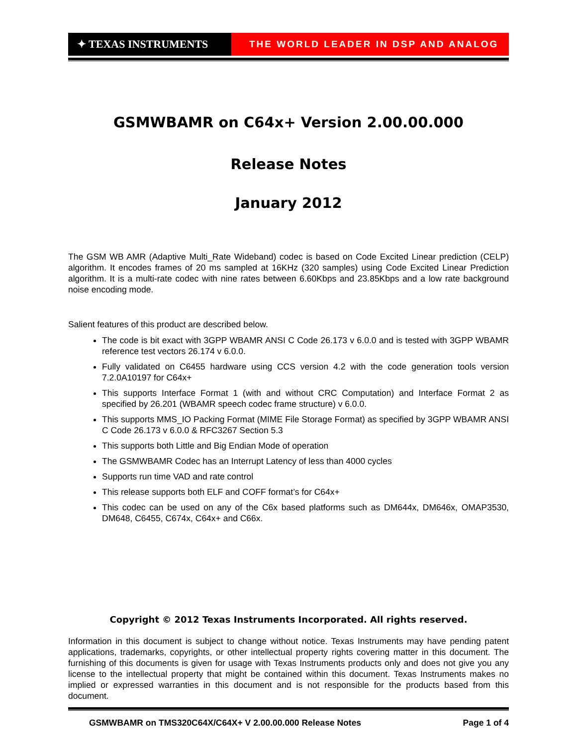✦ TEXAS INSTRUMENTS
THE WORLD LEADER IN DSP AND ANALOG
GSMWBAMR on C64x+ Version 2.00.00.000
Release Notes
January 2012
The GSM WB AMR (Adaptive Multi_Rate Wideband) codec is based on Code Excited Linear prediction (CELP) algorithm. It encodes frames of 20 ms sampled at 16KHz (320 samples) using Code Excited Linear Prediction algorithm. It is a multi-rate codec with nine rates between 6.60Kbps and 23.85Kbps and a low rate background noise encoding mode.
Salient features of this product are described below.
The code is bit exact with 3GPP WBAMR ANSI C Code 26.173 v 6.0.0 and is tested with 3GPP WBAMR reference test vectors 26.174 v 6.0.0.
Fully validated on C6455 hardware using CCS version 4.2 with the code generation tools version 7.2.0A10197 for C64x+
This supports Interface Format 1 (with and without CRC Computation) and Interface Format 2 as specified by 26.201 (WBAMR speech codec frame structure) v 6.0.0.
This supports MMS_IO Packing Format (MIME File Storage Format) as specified by 3GPP WBAMR ANSI C Code 26.173 v 6.0.0 & RFC3267 Section 5.3
This supports both Little and Big Endian Mode of operation
The GSMWBAMR Codec has an Interrupt Latency of less than 4000 cycles
Supports run time VAD and rate control
This release supports both ELF and COFF format’s for C64x+
This codec can be used on any of the C6x based platforms such as DM644x, DM646x, OMAP3530, DM648, C6455, C674x, C64x+ and C66x.
Copyright © 2012 Texas Instruments Incorporated. All rights reserved.
Information in this document is subject to change without notice. Texas Instruments may have pending patent applications, trademarks, copyrights, or other intellectual property rights covering matter in this document. The furnishing of this documents is given for usage with Texas Instruments products only and does not give you any license to the intellectual property that might be contained within this document. Texas Instruments makes no implied or expressed warranties in this document and is not responsible for the products based from this document.
GSMWBAMR on TMS320C64X/C64X+ V 2.00.00.000 Release Notes Page 1 of 4